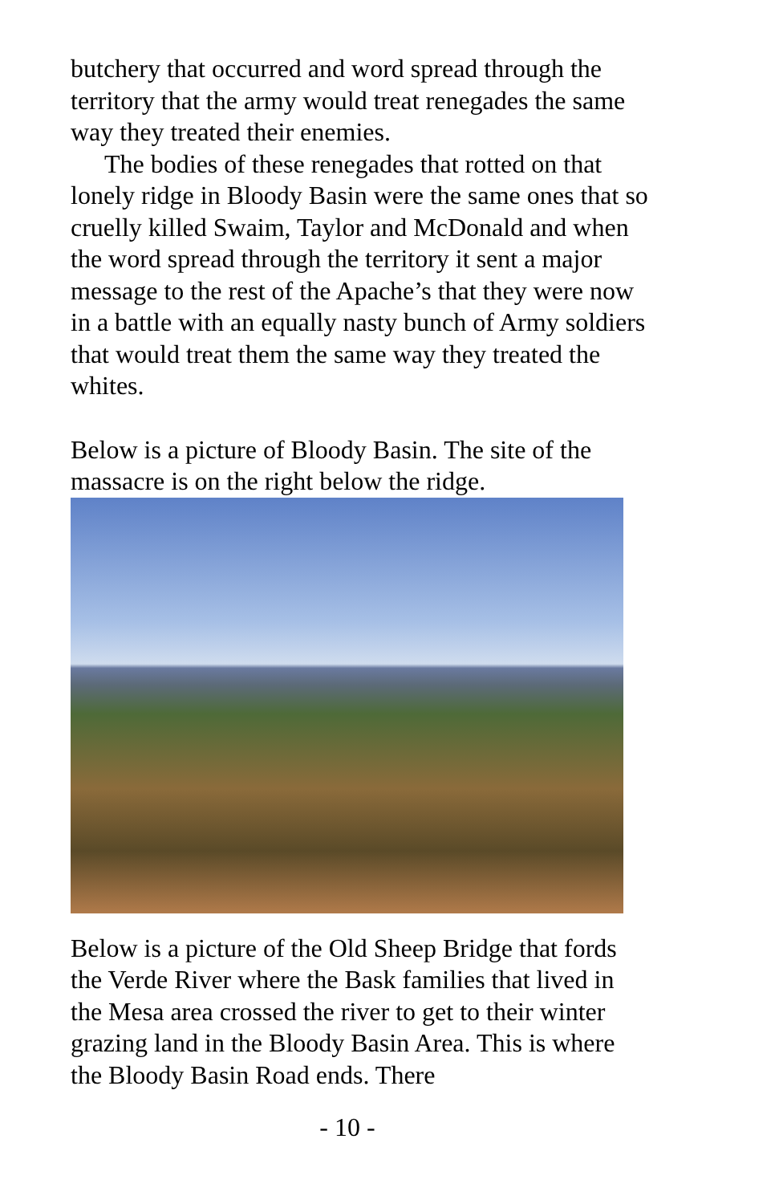butchery that occurred and word spread through the territory that the army would treat renegades the same way they treated their enemies.
The bodies of these renegades that rotted on that lonely ridge in Bloody Basin were the same ones that so cruelly killed Swaim, Taylor and McDonald and when the word spread through the territory it sent a major message to the rest of the Apache’s that they were now in a battle with an equally nasty bunch of Army soldiers that would treat them the same way they treated the whites.
Below is a picture of Bloody Basin. The site of the massacre is on the right below the ridge.
Below is a picture of the Old Sheep Bridge that fords the Verde River where the Bask families that lived in the Mesa area crossed the river to get to their winter grazing land in the Bloody Basin Area. This is where the Bloody Basin Road ends. There
- 10 -